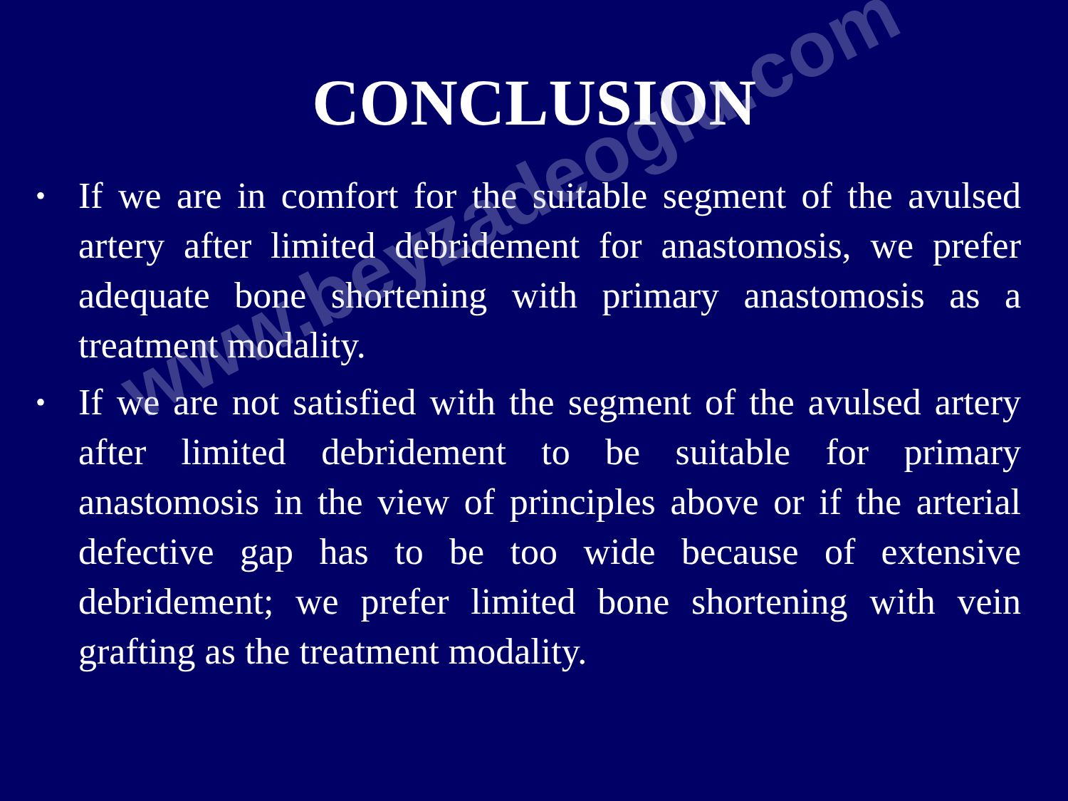www.beyzadeoglu.com
CONCLUSION
• If we are in comfort for the suitable segment of the avulsed artery after limited debridement for anastomosis, we prefer adequate bone shortening with primary anastomosis as a treatment modality.
• If we are not satisfied with the segment of the avulsed artery after limited debridement to be suitable for primary anastomosis in the view of principles above or if the arterial defective gap has to be too wide because of extensive debridement; we prefer limited bone shortening with vein grafting as the treatment modality.